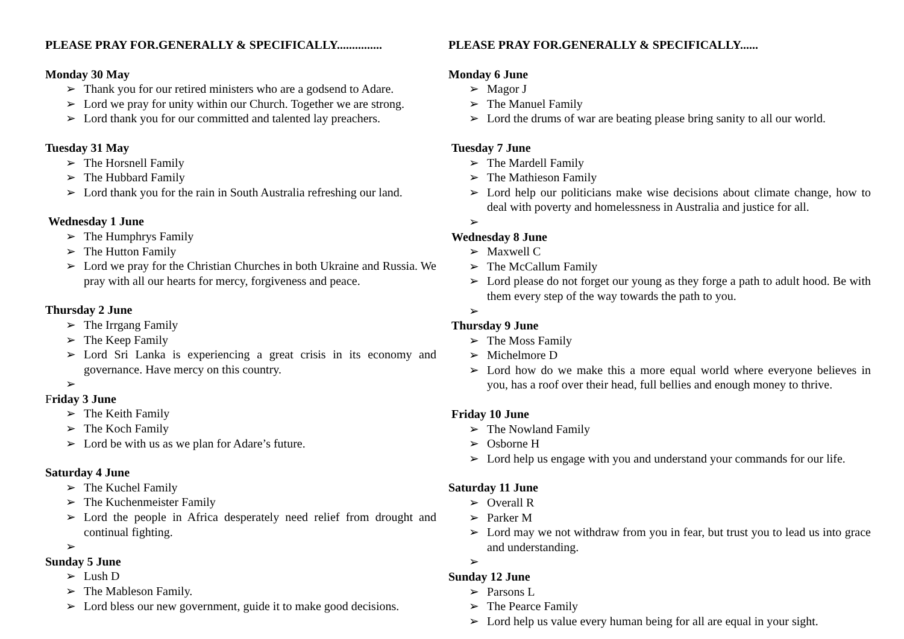PLEASE PRAY FOR.GENERALLY & SPECIFICALLY...............
Monday 30 May
➢ Thank you for our retired ministers who are a godsend to Adare.
➢ Lord we pray for unity within our Church. Together we are strong.
➢ Lord thank you for our committed and talented lay preachers.
Tuesday 31 May
➢ The Horsnell Family
➢ The Hubbard Family
➢ Lord thank you for the rain in South Australia refreshing our land.
Wednesday 1 June
➢ The Humphrys Family
➢ The Hutton Family
➢ Lord we pray for the Christian Churches in both Ukraine and Russia. We pray with all our hearts for mercy, forgiveness and peace.
Thursday 2 June
➢ The Irrgang Family
➢ The Keep Family
➢ Lord Sri Lanka is experiencing a great crisis in its economy and governance. Have mercy on this country.
➢
Friday 3 June
➢ The Keith Family
➢ The Koch Family
➢ Lord be with us as we plan for Adare’s future.
Saturday 4 June
➢ The Kuchel Family
➢ The Kuchenmeister Family
➢ Lord the people in Africa desperately need relief from drought and continual fighting.
➢
Sunday 5 June
➢ Lush D
➢ The Mableson Family.
➢ Lord bless our new government, guide it to make good decisions.
PLEASE PRAY FOR.GENERALLY & SPECIFICALLY......
Monday 6 June
➢ Magor J
➢ The Manuel Family
➢ Lord the drums of war are beating please bring sanity to all our world.
Tuesday 7 June
➢ The Mardell Family
➢ The Mathieson Family
➢ Lord help our politicians make wise decisions about climate change, how to deal with poverty and homelessness in Australia and justice for all.
➢
Wednesday 8 June
➢ Maxwell C
➢ The McCallum Family
➢ Lord please do not forget our young as they forge a path to adult hood. Be with them every step of the way towards the path to you.
➢
Thursday 9 June
➢ The Moss Family
➢ Michelmore D
➢ Lord how do we make this a more equal world where everyone believes in you, has a roof over their head, full bellies and enough money to thrive.
Friday 10 June
➢ The Nowland Family
➢ Osborne H
➢ Lord help us engage with you and understand your commands for our life.
Saturday 11 June
➢ Overall R
➢ Parker M
➢ Lord may we not withdraw from you in fear, but trust you to lead us into grace and understanding.
➢
Sunday 12 June
➢ Parsons L
➢ The Pearce Family
➢ Lord help us value every human being for all are equal in your sight.